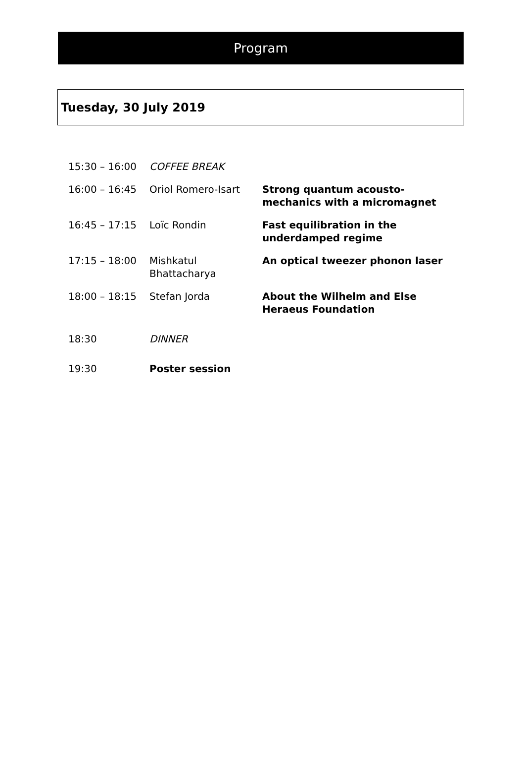Program
Tuesday, 30 July 2019
| 15:30 – 16:00 | COFFEE BREAK | |
| 16:00 – 16:45 | Oriol Romero-Isart | Strong quantum acousto-mechanics with a micromagnet |
| 16:45 – 17:15 | Loïc Rondin | Fast equilibration in the underdamped regime |
| 17:15 – 18:00 | Mishkatul Bhattacharya | An optical tweezer phonon laser |
| 18:00 – 18:15 | Stefan Jorda | About the Wilhelm and Else Heraeus Foundation |
| 18:30 | DINNER | |
| 19:30 | Poster session | |